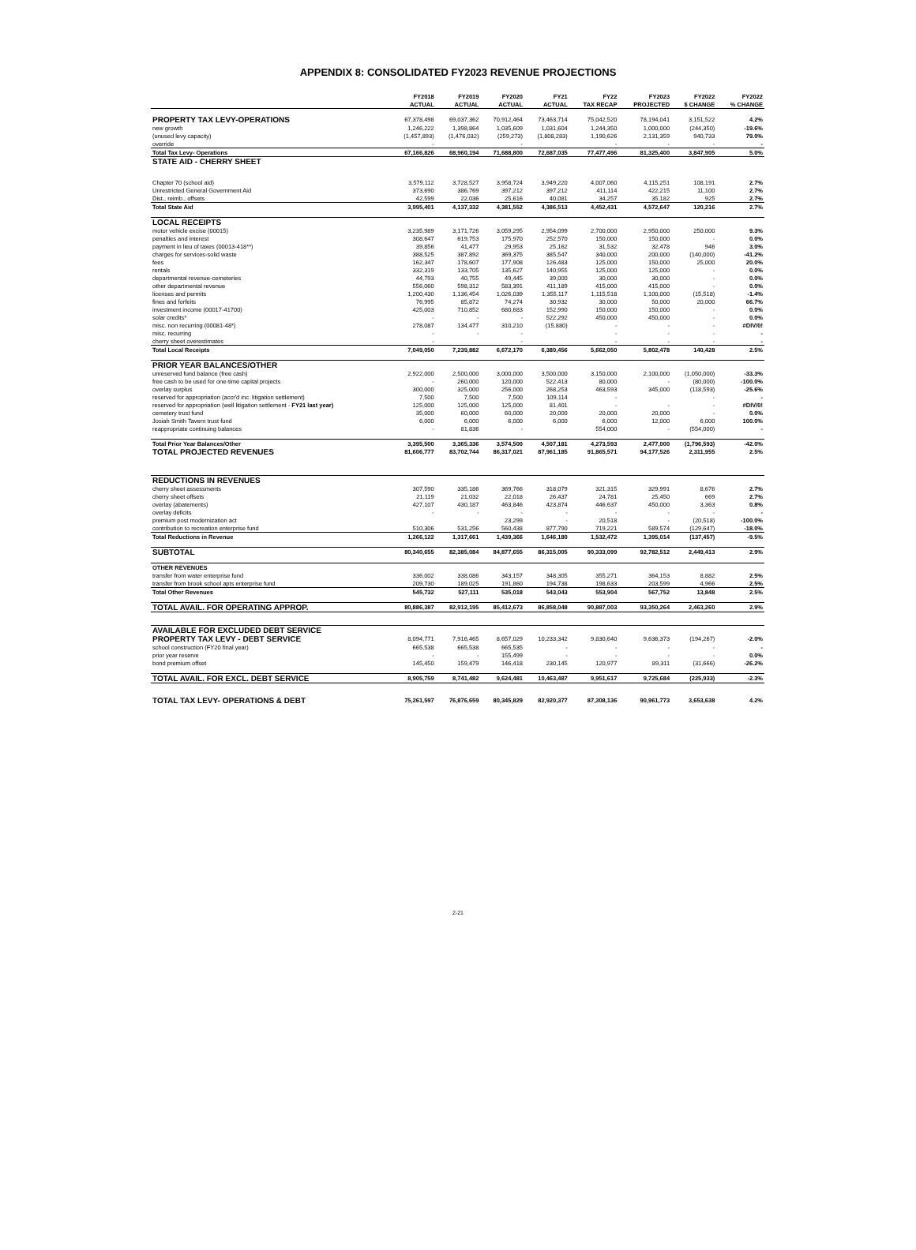APPENDIX 8: CONSOLIDATED FY2023 REVENUE PROJECTIONS
| | FY2018 | FY2019 | FY2020 | FY21 | FY22 | FY2023 | FY2022 | FY2022 |
| --- | --- | --- | --- | --- | --- | --- | --- | --- |
| | ACTUAL | ACTUAL | ACTUAL | ACTUAL | TAX RECAP | PROJECTED | $ CHANGE | % CHANGE |
| PROPERTY TAX LEVY-OPERATIONS | 67,378,498 | 69,037,362 | 70,912,464 | 73,463,714 | 75,042,520 | 78,194,041 | 3,151,522 | 4.2% |
| new growth | 1,246,222 | 1,398,864 | 1,035,609 | 1,031,604 | 1,244,350 | 1,000,000 | (244,350) | -19.6% |
| (unused levy capacity) | (1,457,893) | (1,476,032) | (259,273) | (1,808,283) | 1,190,626 | 2,131,359 | 940,733 | 79.0% |
| override | - | | - | | - | - | - | - |
| Total Tax Levy- Operations | 67,166,826 | 68,960,194 | 71,688,800 | 72,687,035 | 77,477,496 | 81,325,400 | 3,847,905 | 5.0% |
| STATE AID - CHERRY SHEET | | | | | | | | |
| Chapter 70 (school aid) | 3,579,112 | 3,728,527 | 3,958,724 | 3,949,220 | 4,007,060 | 4,115,251 | 108,191 | 2.7% |
| Unrestricted General Government Aid | 373,690 | 386,769 | 397,212 | 397,212 | 411,114 | 422,215 | 11,100 | 2.7% |
| Dist., reimb., offsets | 42,599 | 22,036 | 25,616 | 40,081 | 34,257 | 35,182 | 925 | 2.7% |
| Total State Aid | 3,995,401 | 4,137,332 | 4,381,552 | 4,386,513 | 4,452,431 | 4,572,647 | 120,216 | 2.7% |
| LOCAL RECEIPTS | | | | | | | | |
| motor vehicle excise (00015) | 3,235,989 | 3,171,726 | 3,059,295 | 2,954,099 | 2,700,000 | 2,950,000 | 250,000 | 9.3% |
| penalties and interest | 308,647 | 619,753 | 175,970 | 252,570 | 150,000 | 150,000 | - | 0.0% |
| payment in lieu of taxes (00013-418**) | 39,856 | 41,477 | 29,953 | 25,162 | 31,532 | 32,478 | 946 | 3.0% |
| charges for services-solid waste | 388,525 | 387,892 | 369,375 | 385,547 | 340,000 | 200,000 | (140,000) | -41.2% |
| fees | 162,347 | 178,607 | 177,908 | 126,483 | 125,000 | 150,000 | 25,000 | 20.0% |
| rentals | 332,319 | 133,705 | 135,627 | 140,955 | 125,000 | 125,000 | - | 0.0% |
| departmental revenue-cemeteries | 44,793 | 40,755 | 49,445 | 39,000 | 30,000 | 30,000 | - | 0.0% |
| other departmental revenue | 556,060 | 598,312 | 583,391 | 411,189 | 415,000 | 415,000 | - | 0.0% |
| licenses and permits | 1,200,430 | 1,136,454 | 1,026,039 | 1,355,117 | 1,115,518 | 1,100,000 | (15,518) | -1.4% |
| fines and forfeits | 76,995 | 85,872 | 74,274 | 30,932 | 30,000 | 50,000 | 20,000 | 66.7% |
| investment income (00017-41700) | 425,003 | 710,852 | 680,683 | 152,990 | 150,000 | 150,000 | - | 0.0% |
| solar credits* | - | - | - | 522,292 | 450,000 | 450,000 | - | 0.0% |
| misc. non recurring (00081-48*) | 278,087 | 134,477 | 310,210 | (15,880) | - | - | - | #DIV/0! |
| misc. recurring | - | - | - | | - | - | - | - |
| cherry sheet overestimates | - | | - | | - | - | - | - |
| Total Local Receipts | 7,049,050 | 7,239,882 | 6,672,170 | 6,380,456 | 5,662,050 | 5,802,478 | 140,428 | 2.5% |
| PRIOR YEAR BALANCES/OTHER | | | | | | | | |
| unreserved fund balance (free cash) | 2,922,000 | 2,500,000 | 3,000,000 | 3,500,000 | 3,150,000 | 2,100,000 | (1,050,000) | -33.3% |
| free cash to be used for one-time capital projects | - | 260,000 | 120,000 | 522,413 | 80,000 | - | (80,000) | -100.0% |
| overlay surplus | 300,000 | 325,000 | 256,000 | 268,253 | 463,593 | 345,000 | (118,593) | -25.6% |
| reserved for appropriation (accr'd inc. litigation settlement) | 7,500 | 7,500 | 7,500 | 109,114 | - | | - | - |
| reserved for appropriation (well litigation settlement - FY21 last year) | 125,000 | 125,000 | 125,000 | 81,401 | - | - | - | #DIV/0! |
| cemetery trust fund | 35,000 | 60,000 | 60,000 | 20,000 | 20,000 | 20,000 | - | 0.0% |
| Josiah Smith Tavern trust fund | 6,000 | 6,000 | 6,000 | 6,000 | 6,000 | 12,000 | 6,000 | 100.0% |
| reappropriate continuing balances | - | 81,836 | - | | 554,000 | - | (554,000) | - |
| Total Prior Year Balances/Other | 3,395,500 | 3,365,336 | 3,574,500 | 4,507,181 | 4,273,593 | 2,477,000 | (1,796,593) | -42.0% |
| TOTAL PROJECTED REVENUES | 81,606,777 | 83,702,744 | 86,317,021 | 87,961,185 | 91,865,571 | 94,177,526 | 2,311,955 | 2.5% |
| REDUCTIONS IN REVENUES | | | | | | | | |
| cherry sheet assessments | 307,590 | 335,186 | 369,766 | 318,079 | 321,315 | 329,991 | 8,676 | 2.7% |
| cherry sheet offsets | 21,119 | 21,032 | 22,018 | 26,437 | 24,781 | 25,450 | 669 | 2.7% |
| overlay (abatements) | 427,107 | 430,187 | 463,846 | 423,874 | 446,637 | 450,000 | 3,363 | 0.8% |
| overlay deficits | - | - | - | - | - | - | - | - |
| premium post modernization act | | | 23,299 | - | 20,518 | - | (20,518) | -100.0% |
| contribution to recreation enterprise fund | 510,306 | 531,256 | 560,438 | 877,790 | 719,221 | 589,574 | (129,647) | -18.0% |
| Total Reductions in Revenue | 1,266,122 | 1,317,661 | 1,439,366 | 1,646,180 | 1,532,472 | 1,395,014 | (137,457) | -9.5% |
| SUBTOTAL | 80,340,655 | 82,385,084 | 84,877,655 | 86,315,005 | 90,333,099 | 92,782,512 | 2,449,413 | 2.9% |
| OTHER REVENUES | | | | | | | | |
| transfer from water enterprise fund | 336,002 | 338,086 | 343,157 | 348,305 | 355,271 | 364,153 | 8,882 | 2.5% |
| transfer from brook school apts enterprise fund | 209,730 | 189,025 | 191,860 | 194,738 | 198,633 | 203,599 | 4,966 | 2.5% |
| Total Other Revenues | 545,732 | 527,111 | 535,018 | 543,043 | 553,904 | 567,752 | 13,848 | 2.5% |
| TOTAL AVAIL. FOR OPERATING APPROP. | 80,886,387 | 82,912,195 | 85,412,673 | 86,858,048 | 90,887,003 | 93,350,264 | 2,463,260 | 2.9% |
| AVAILABLE FOR EXCLUDED DEBT SERVICE | | | | | | | | |
| PROPERTY TAX LEVY - DEBT SERVICE | 8,094,771 | 7,916,465 | 8,657,029 | 10,233,342 | 9,830,640 | 9,636,373 | (194,267) | -2.0% |
| school construction (FY20 final year) | 665,538 | 665,538 | 665,535 | - | - | - | - | - |
| prior year reserve | - | - | 155,499 | - | - | - | - | 0.0% |
| bond premium offset | 145,450 | 159,479 | 146,418 | 230,145 | 120,977 | 89,311 | (31,666) | -26.2% |
| TOTAL AVAIL. FOR EXCL. DEBT SERVICE | 8,905,759 | 8,741,482 | 9,624,481 | 10,463,487 | 9,951,617 | 9,725,684 | (225,933) | -2.3% |
| TOTAL TAX LEVY- OPERATIONS & DEBT | 75,261,597 | 76,876,659 | 80,345,829 | 82,920,377 | 87,308,136 | 90,961,773 | 3,653,638 | 4.2% |
2-21